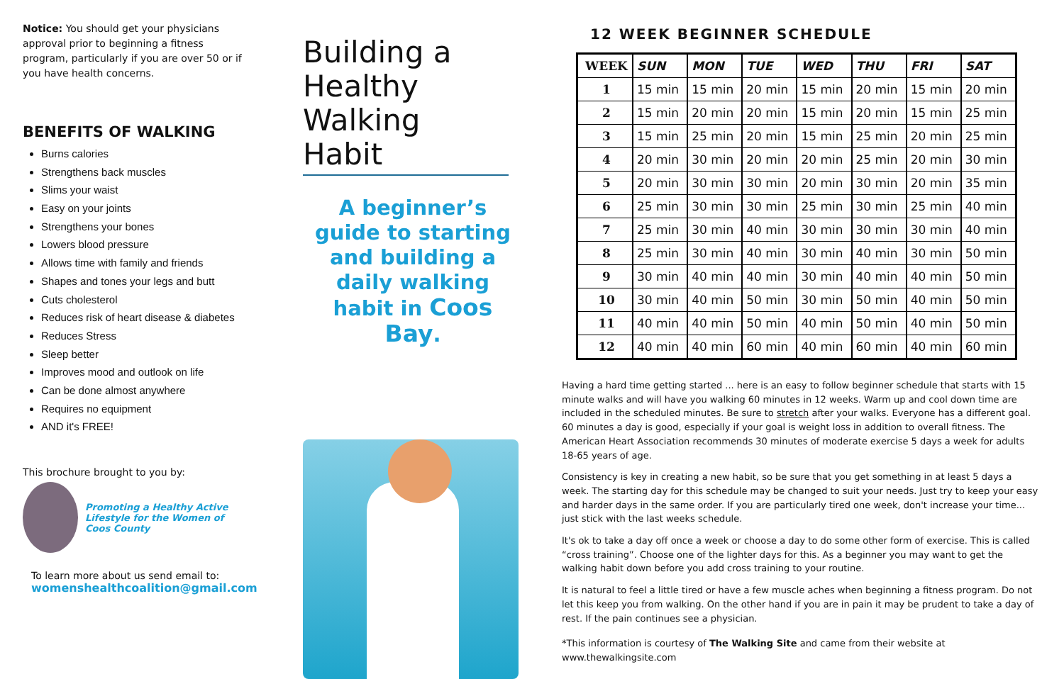Notice: You should get your physicians approval prior to beginning a fitness program, particularly if you are over 50 or if you have health concerns.
BENEFITS OF WALKING
Burns calories
Strengthens back muscles
Slims your waist
Easy on your joints
Strengthens your bones
Lowers blood pressure
Allows time with family and friends
Shapes and tones your legs and butt
Cuts cholesterol
Reduces risk of heart disease & diabetes
Reduces Stress
Sleep better
Improves mood and outlook on life
Can be done almost anywhere
Requires no equipment
AND it's FREE!
This brochure brought to you by:
Promoting a Healthy Active Lifestyle for the Women of Coos County
To learn more about us send email to:
womenshealthcoalition@gmail.com
Building a Healthy Walking Habit
A beginner’s guide to starting and building a daily walking habit in Coos Bay.
12 WEEK BEGINNER SCHEDULE
| WEEK | SUN | MON | TUE | WED | THU | FRI | SAT |
| --- | --- | --- | --- | --- | --- | --- | --- |
| 1 | 15 min | 15 min | 20 min | 15 min | 20 min | 15 min | 20 min |
| 2 | 15 min | 20 min | 20 min | 15 min | 20 min | 15 min | 25 min |
| 3 | 15 min | 25 min | 20 min | 15 min | 25 min | 20 min | 25 min |
| 4 | 20 min | 30 min | 20 min | 20 min | 25 min | 20 min | 30 min |
| 5 | 20 min | 30 min | 30 min | 20 min | 30 min | 20 min | 35 min |
| 6 | 25 min | 30 min | 30 min | 25 min | 30 min | 25 min | 40 min |
| 7 | 25 min | 30 min | 40 min | 30 min | 30 min | 30 min | 40 min |
| 8 | 25 min | 30 min | 40 min | 30 min | 40 min | 30 min | 50 min |
| 9 | 30 min | 40 min | 40 min | 30 min | 40 min | 40 min | 50 min |
| 10 | 30 min | 40 min | 50 min | 30 min | 50 min | 40 min | 50 min |
| 11 | 40 min | 40 min | 50 min | 40 min | 50 min | 40 min | 50 min |
| 12 | 40 min | 40 min | 60 min | 40 min | 60 min | 40 min | 60 min |
Having a hard time getting started ... here is an easy to follow beginner schedule that starts with 15 minute walks and will have you walking 60 minutes in 12 weeks. Warm up and cool down time are included in the scheduled minutes. Be sure to stretch after your walks. Everyone has a different goal. 60 minutes a day is good, especially if your goal is weight loss in addition to overall fitness. The American Heart Association recommends 30 minutes of moderate exercise 5 days a week for adults 18-65 years of age.
Consistency is key in creating a new habit, so be sure that you get something in at least 5 days a week. The starting day for this schedule may be changed to suit your needs. Just try to keep your easy and harder days in the same order. If you are particularly tired one week, don't increase your time... just stick with the last weeks schedule.
It's ok to take a day off once a week or choose a day to do some other form of exercise. This is called “cross training”. Choose one of the lighter days for this. As a beginner you may want to get the walking habit down before you add cross training to your routine.
It is natural to feel a little tired or have a few muscle aches when beginning a fitness program. Do not let this keep you from walking. On the other hand if you are in pain it may be prudent to take a day of rest. If the pain continues see a physician.
*This information is courtesy of The Walking Site and came from their website at www.thewalkingsite.com